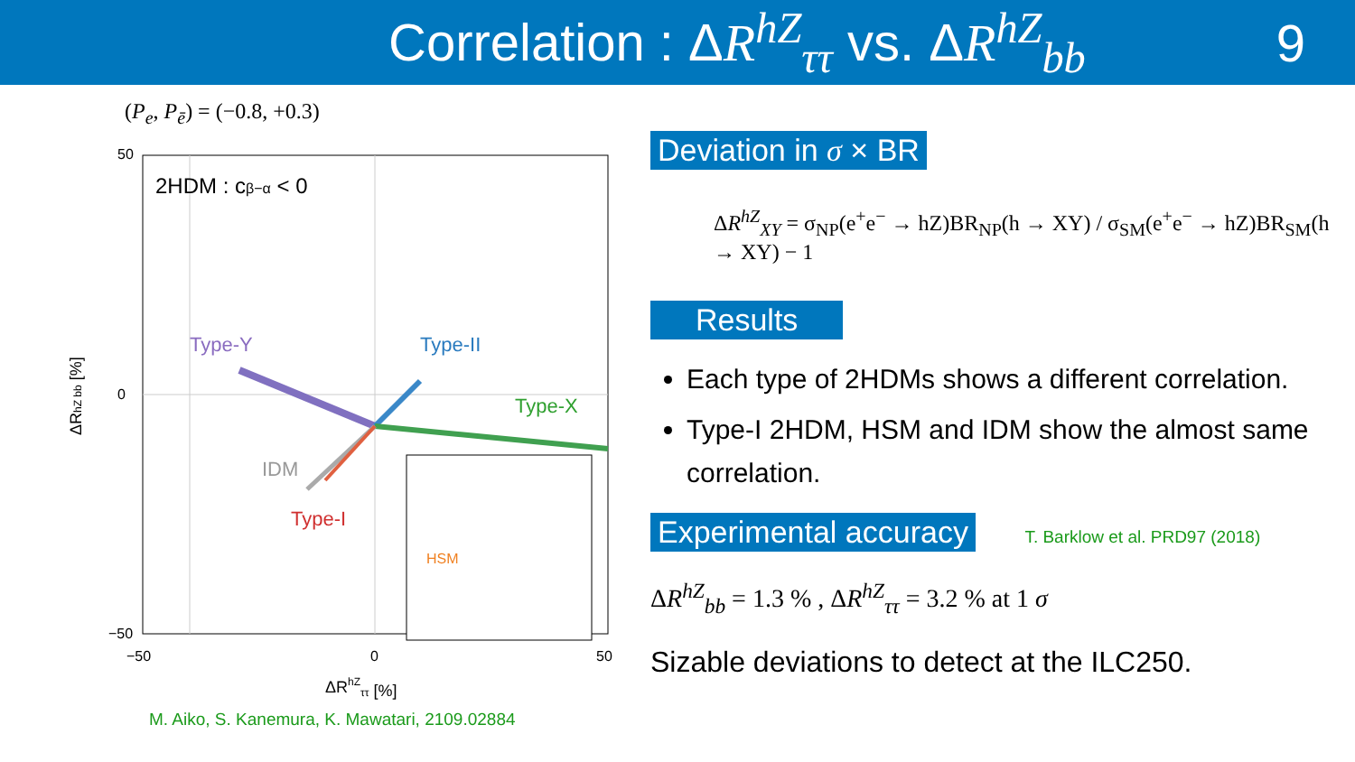Correlation : ΔR<sup>hZ</sup><sub>ττ</sub> vs. ΔR<sup>hZ</sup><sub>bb</sub>
9
(P<sub>e</sub>, P<sub>ē</sub>) = (−0.8, +0.3)
2HDM : cβ−α < 0
Type-Y
Type-II
Type-X
IDM
Type-I
HSM
50
0
−50
−50
0
50
ΔRhZττ [%]
ΔRhZ bb [%]
M. Aiko, S. Kanemura, K. Mawatari, 2109.02884
Deviation in σ × BR
ΔR<sup>hZ</sup><sub>XY</sub> = σ<sub>NP</sub>(e<sup>+</sup>e<sup>−</sup> → hZ)BR<sub>NP</sub>(h → XY) / σ<sub>SM</sub>(e<sup>+</sup>e<sup>−</sup> → hZ)BR<sub>SM</sub>(h → XY) − 1
Results
Each type of 2HDMs shows a different correlation.
Type-I 2HDM, HSM and IDM show the almost same correlation.
Experimental accuracy T. Barklow et al. PRD97 (2018)
ΔR<sup>hZ</sup><sub>bb</sub> = 1.3 % , ΔR<sup>hZ</sup><sub>ττ</sub> = 3.2 % at 1 σ
Sizable deviations to detect at the ILC250.